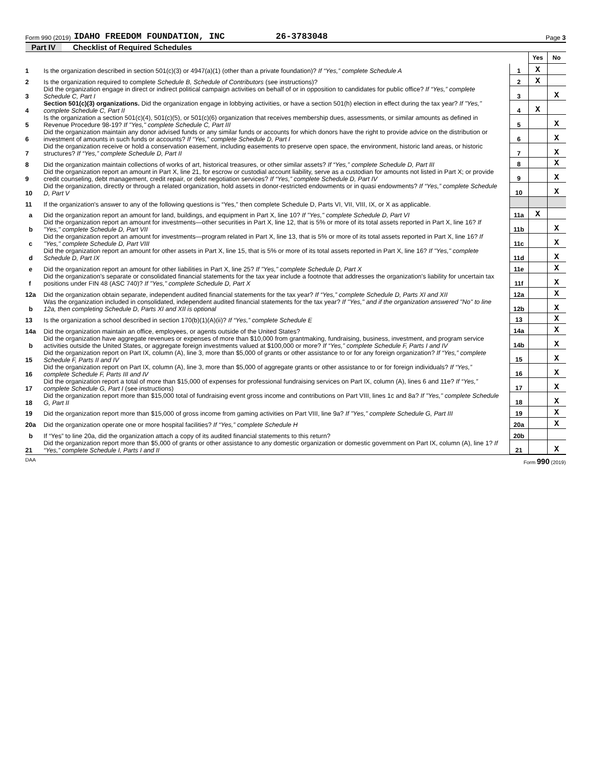Form 990 (2019) IDAHO FREEDOM FOUNDATION, INC 26-3783048 Page 3
Part IV Checklist of Required Schedules
| | | | Yes | No |
| 1 | Is the organization described in section 501(c)(3) or 4947(a)(1) (other than a private foundation)? If “Yes,” complete Schedule A | 1 | X | |
| 2 | Is the organization required to complete Schedule B, Schedule of Contributors (see instructions)? | 2 | X | |
| 3 | Did the organization engage in direct or indirect political campaign activities on behalf of or in opposition to candidates for public office? If “Yes,” complete Schedule C, Part I | 3 | | X |
| 4 | Section 501(c)(3) organizations. Did the organization engage in lobbying activities, or have a section 501(h) election in effect during the tax year? If "Yes," complete Schedule C, Part II | 4 | X | |
| 5 | Is the organization a section 501(c)(4), 501(c)(5), or 501(c)(6) organization that receives membership dues, assessments, or similar amounts as defined in Revenue Procedure 98-19? If "Yes," complete Schedule C, Part III | 5 | | X |
| 6 | Did the organization maintain any donor advised funds or any similar funds or accounts for which donors have the right to provide advice on the distribution or investment of amounts in such funds or accounts? If “Yes,” complete Schedule D, Part I | 6 | | X |
| 7 | Did the organization receive or hold a conservation easement, including easements to preserve open space, the environment, historic land areas, or historic structures? If “Yes,” complete Schedule D, Part II | 7 | | X |
| 8 | Did the organization maintain collections of works of art, historical treasures, or other similar assets? If “Yes,” complete Schedule D, Part III | 8 | | X |
| 9 | Did the organization report an amount in Part X, line 21, for escrow or custodial account liability, serve as a custodian for amounts not listed in Part X; or provide credit counseling, debt management, credit repair, or debt negotiation services? If “Yes,” complete Schedule D, Part IV | 9 | | X |
| 10 | Did the organization, directly or through a related organization, hold assets in donor-restricted endowments or in quasi endowments? If “Yes,” complete Schedule D, Part V | 10 | | X |
| 11 | If the organization's answer to any of the following questions is “Yes,” then complete Schedule D, Parts VI, VII, VIII, IX, or X as applicable. | | | |
| a | Did the organization report an amount for land, buildings, and equipment in Part X, line 10? If "Yes," complete Schedule D, Part VI | 11a | X | |
| b | Did the organization report an amount for investments—other securities in Part X, line 12, that is 5% or more of its total assets reported in Part X, line 16? If "Yes," complete Schedule D, Part VII | 11b | | X |
| c | Did the organization report an amount for investments—program related in Part X, line 13, that is 5% or more of its total assets reported in Part X, line 16? If "Yes," complete Schedule D, Part VIII | 11c | | X |
| d | Did the organization report an amount for other assets in Part X, line 15, that is 5% or more of its total assets reported in Part X, line 16? If "Yes," complete Schedule D, Part IX | 11d | | X |
| e | Did the organization report an amount for other liabilities in Part X, line 25? If "Yes," complete Schedule D, Part X | 11e | | X |
| f | Did the organization's separate or consolidated financial statements for the tax year include a footnote that addresses the organization's liability for uncertain tax positions under FIN 48 (ASC 740)? If "Yes," complete Schedule D, Part X | 11f | | X |
| 12a | Did the organization obtain separate, independent audited financial statements for the tax year? If “Yes,” complete Schedule D, Parts XI and XII | 12a | | X |
| b | Was the organization included in consolidated, independent audited financial statements for the tax year? If "Yes," and if the organization answered "No" to line 12a, then completing Schedule D, Parts XI and XII is optional | 12b | | X |
| 13 | Is the organization a school described in section 170(b)(1)(A)(ii)? If “Yes,” complete Schedule E | 13 | | X |
| 14a | Did the organization maintain an office, employees, or agents outside of the United States? | 14a | | X |
| b | Did the organization have aggregate revenues or expenses of more than $10,000 from grantmaking, fundraising, business, investment, and program service activities outside the United States, or aggregate foreign investments valued at $100,000 or more? If “Yes,” complete Schedule F, Parts I and IV | 14b | | X |
| 15 | Did the organization report on Part IX, column (A), line 3, more than $5,000 of grants or other assistance to or for any foreign organization? If “Yes,” complete Schedule F, Parts II and IV | 15 | | X |
| 16 | Did the organization report on Part IX, column (A), line 3, more than $5,000 of aggregate grants or other assistance to or for foreign individuals? If “Yes,” complete Schedule F, Parts III and IV | 16 | | X |
| 17 | Did the organization report a total of more than $15,000 of expenses for professional fundraising services on Part IX, column (A), lines 6 and 11e? If “Yes,” complete Schedule G, Part I (see instructions) | 17 | | X |
| 18 | Did the organization report more than $15,000 total of fundraising event gross income and contributions on Part VIII, lines 1c and 8a? If "Yes," complete Schedule G, Part II | 18 | | X |
| 19 | Did the organization report more than $15,000 of gross income from gaming activities on Part VIII, line 9a? If "Yes," complete Schedule G, Part III | 19 | | X |
| 20a | Did the organization operate one or more hospital facilities? If “Yes,” complete Schedule H | 20a | | X |
| b | If “Yes” to line 20a, did the organization attach a copy of its audited financial statements to this return? | 20b | | |
| 21 | Did the organization report more than $5,000 of grants or other assistance to any domestic organization or domestic government on Part IX, column (A), line 1? If “Yes,” complete Schedule I, Parts I and II | 21 | | X |
DAA Form 990 (2019)